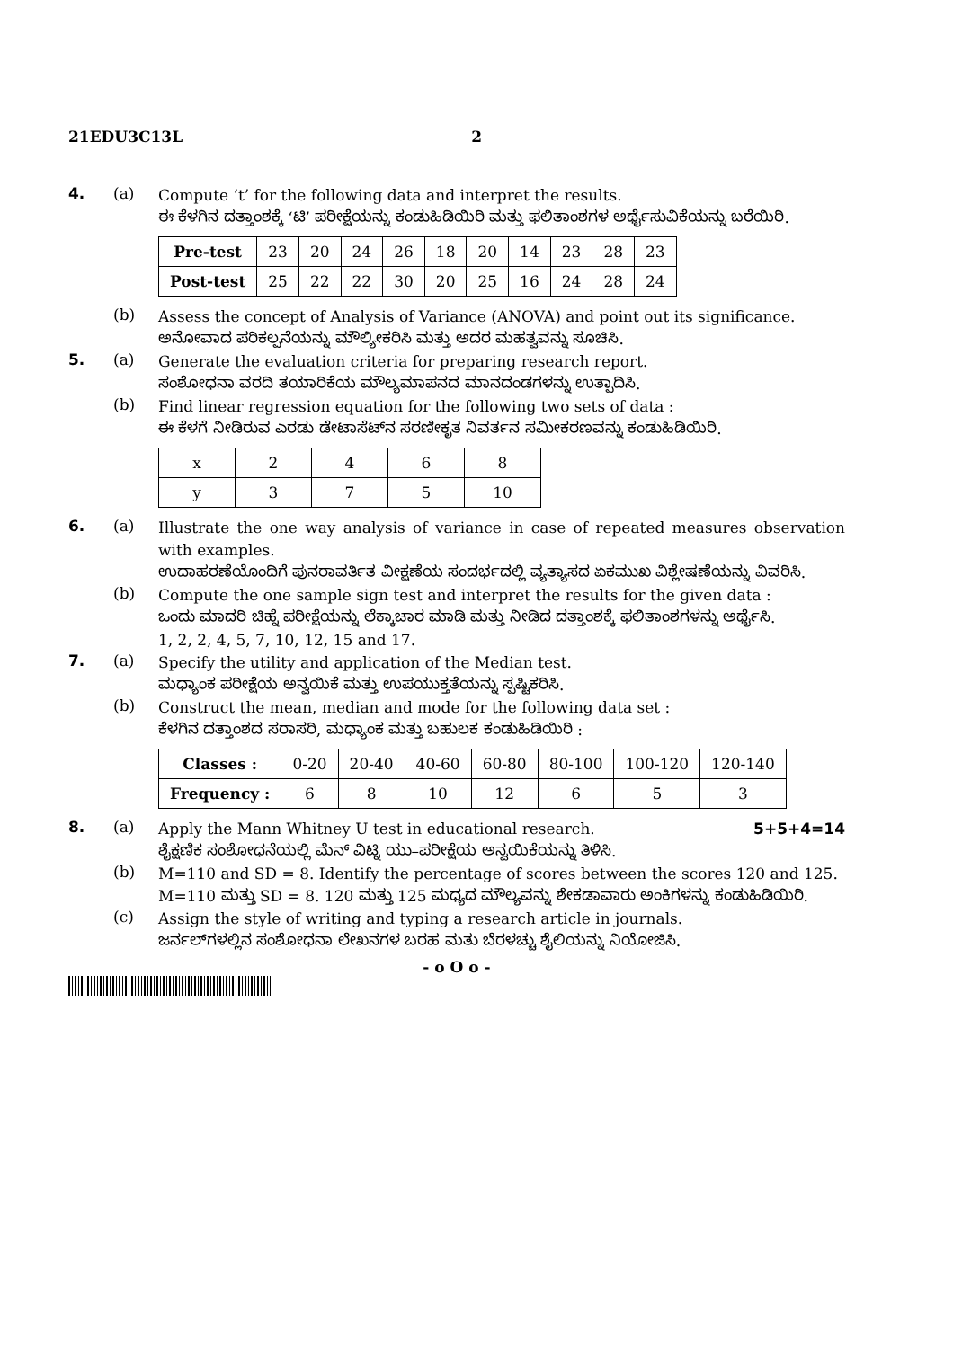21EDU3C13L 2
4. (a)
Compute ‘t’ for the following data and interpret the results.
ಈ ಕೆಳಗಿನ ದತ್ತಾಂಶಕ್ಕೆ ‘ಟಿ’ ಪರೀಕ್ಷೆಯನ್ನು ಕಂಡುಹಿಡಿಯಿರಿ ಮತ್ತು ಫಲಿತಾಂಶಗಳ ಅರ್ಥೈಸುವಿಕೆಯನ್ನು ಬರೆಯಿರಿ.
| Pre-test | 23 | 20 | 24 | 26 | 18 | 20 | 14 | 23 | 28 | 23 |
| Post-test | 25 | 22 | 22 | 30 | 20 | 25 | 16 | 24 | 28 | 24 |
(b)
Assess the concept of Analysis of Variance (ANOVA) and point out its significance.
ಅನೋವಾದ ಪರಿಕಲ್ಪನೆಯನ್ನು ಮೌಲ್ಯೀಕರಿಸಿ ಮತ್ತು ಅದರ ಮಹತ್ವವನ್ನು ಸೂಚಿಸಿ.
5. (a)
Generate the evaluation criteria for preparing research report.
ಸಂಶೋಧನಾ ವರದಿ ತಯಾರಿಕೆಯ ಮೌಲ್ಯಮಾಪನದ ಮಾನದಂಡಗಳನ್ನು ಉತ್ಪಾದಿಸಿ.
(b)
Find linear regression equation for the following two sets of data :
ಈ ಕೆಳಗೆ ನೀಡಿರುವ ಎರಡು ಡೇಟಾಸೆಟ್‌ನ ಸರಣೀಕೃತ ನಿವರ್ತನ ಸಮೀಕರಣವನ್ನು ಕಂಡುಹಿಡಿಯಿರಿ.
| x | 2 | 4 | 6 | 8 |
| y | 3 | 7 | 5 | 10 |
6. (a)
Illustrate the one way analysis of variance in case of repeated measures observation with examples.
ಉದಾಹರಣೆಯೊಂದಿಗೆ ಪುನರಾವರ್ತಿತ ವೀಕ್ಷಣೆಯ ಸಂದರ್ಭದಲ್ಲಿ ವ್ಯತ್ಯಾಸದ ಏಕಮುಖ ವಿಶ್ಲೇಷಣೆಯನ್ನು ವಿವರಿಸಿ.
(b)
Compute the one sample sign test and interpret the results for the given data :
ಒಂದು ಮಾದರಿ ಚಿಹ್ನೆ ಪರೀಕ್ಷೆಯನ್ನು ಲೆಕ್ಕಾಚಾರ ಮಾಡಿ ಮತ್ತು ನೀಡಿದ ದತ್ತಾಂಶಕ್ಕೆ ಫಲಿತಾಂಶಗಳನ್ನು ಅರ್ಥೈಸಿ.
1, 2, 2, 4, 5, 7, 10, 12, 15 and 17.
7. (a)
Specify the utility and application of the Median test.
ಮಧ್ಯಾಂಕ ಪರೀಕ್ಷೆಯ ಅನ್ವಯಿಕೆ ಮತ್ತು ಉಪಯುಕ್ತತೆಯನ್ನು ಸ್ಪಷ್ಟಿಕರಿಸಿ.
(b)
Construct the mean, median and mode for the following data set :
ಕೆಳಗಿನ ದತ್ತಾಂಶದ ಸರಾಸರಿ, ಮಧ್ಯಾಂಕ ಮತ್ತು ಬಹುಲಕ ಕಂಡುಹಿಡಿಯಿರಿ :
| Classes : | 0-20 | 20-40 | 40-60 | 60-80 | 80-100 | 100-120 | 120-140 |
| Frequency : | 6 | 8 | 10 | 12 | 6 | 5 | 3 |
8. (a)
Apply the Mann Whitney U test in educational research. 5+5+4=14
ಶೈಕ್ಷಣಿಕ ಸಂಶೋಧನೆಯಲ್ಲಿ ಮೆನ್ ವಿಟ್ನಿ ಯು–ಪರೀಕ್ಷೆಯ ಅನ್ವಯಿಕೆಯನ್ನು ತಿಳಿಸಿ.
(b)
M=110 and SD = 8. Identify the percentage of scores between the scores 120 and 125.
M=110 ಮತ್ತು SD = 8. 120 ಮತ್ತು 125 ಮಧ್ಯದ ಮೌಲ್ಯವನ್ನು ಶೇಕಡಾವಾರು ಅಂಕಿಗಳನ್ನು ಕಂಡುಹಿಡಿಯಿರಿ.
(c)
Assign the style of writing and typing a research article in journals.
ಜರ್ನಲ್‌ಗಳಲ್ಲಿನ ಸಂಶೋಧನಾ ಲೇಖನಗಳ ಬರಹ ಮತು ಬೆರಳಚ್ಚು ಶೈಲಿಯನ್ನು ನಿಯೋಜಿಸಿ.
- o O o -